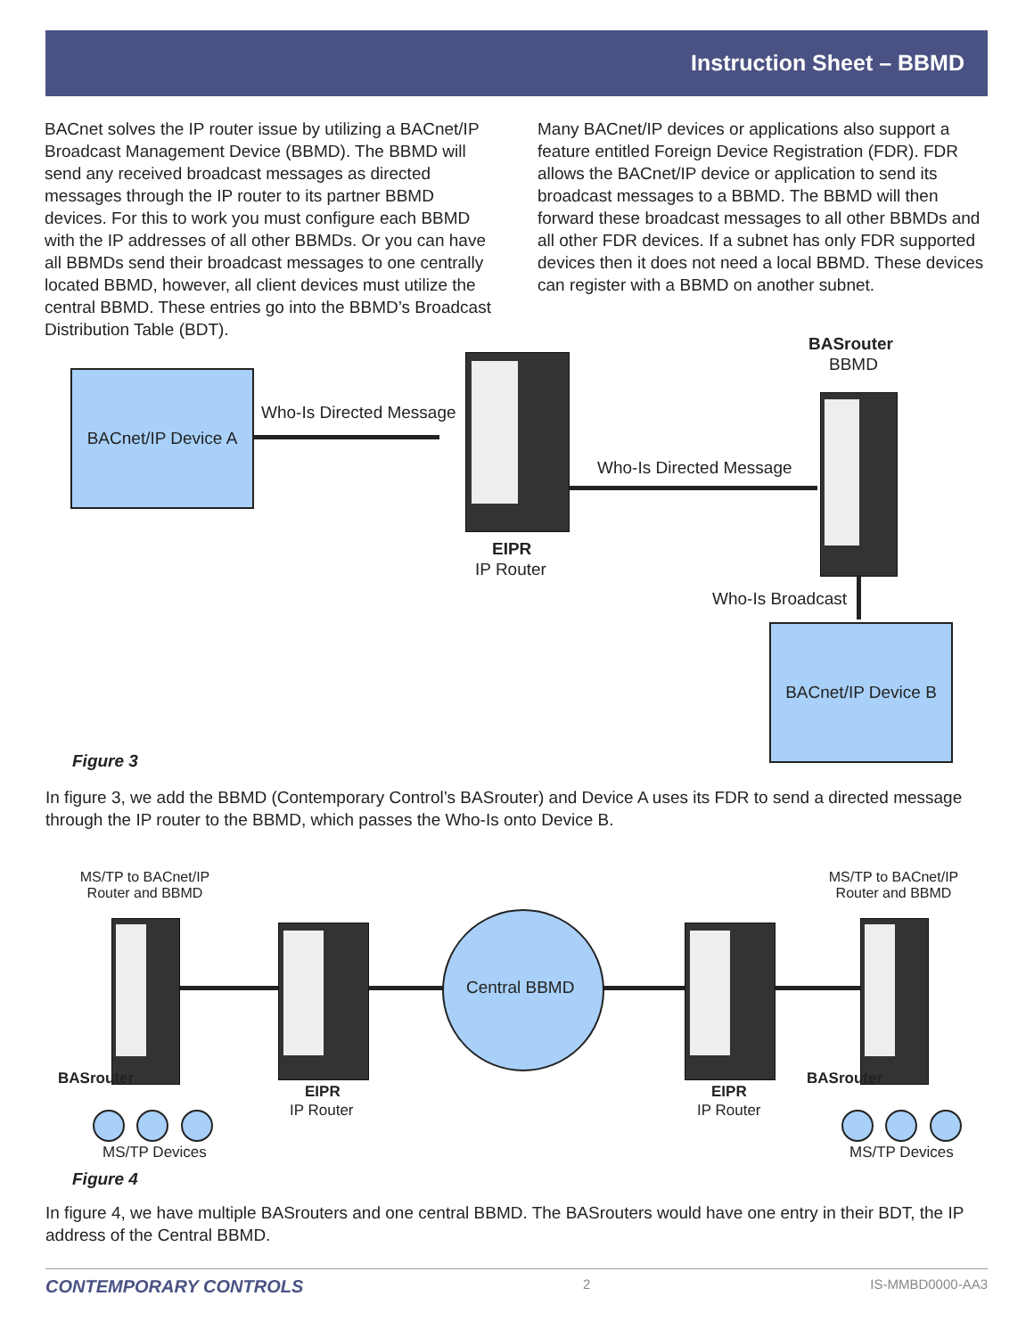Instruction Sheet – BBMD
BACnet solves the IP router issue by utilizing a BACnet/IP Broadcast Management Device (BBMD). The BBMD will send any received broadcast messages as directed messages through the IP router to its partner BBMD devices. For this to work you must configure each BBMD with the IP addresses of all other BBMDs. Or you can have all BBMDs send their broadcast messages to one centrally located BBMD, however, all client devices must utilize the central BBMD. These entries go into the BBMD’s Broadcast Distribution Table (BDT).
Many BACnet/IP devices or applications also support a feature entitled Foreign Device Registration (FDR). FDR allows the BACnet/IP device or application to send its broadcast messages to a BBMD. The BBMD will then forward these broadcast messages to all other BBMDs and all other FDR devices. If a subnet has only FDR supported devices then it does not need a local BBMD. These devices can register with a BBMD on another subnet.
BACnet/IP Device A
Who-Is Directed Message
EIPR
IP Router
Who-Is Directed Message
BASrouter
BBMD
Who-Is Broadcast
BACnet/IP Device B
Figure 3
In figure 3, we add the BBMD (Contemporary Control’s BASrouter) and Device A uses its FDR to send a directed message through the IP router to the BBMD, which passes the Who-Is onto Device B.
MS/TP to BACnet/IP Router and BBMD
MS/TP to BACnet/IP Router and BBMD
Central BBMD
BASrouter
EIPR
IP Router
EIPR
IP Router
BASrouter
MS/TP Devices MS/TP Devices
Figure 4
In figure 4, we have multiple BASrouters and one central BBMD. The BASrouters would have one entry in their BDT, the IP address of the Central BBMD.
CONTEMPORARY CONTROLS 2 IS-MMBD0000-AA3